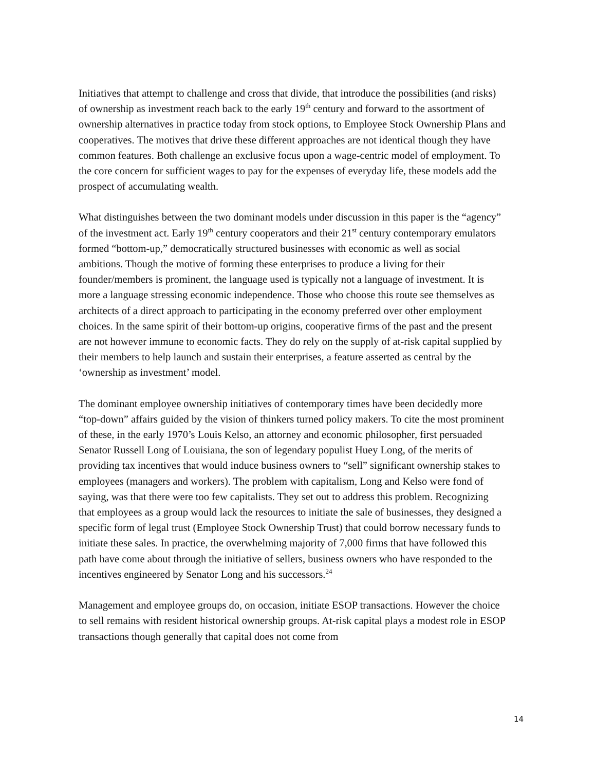Initiatives that attempt to challenge and cross that divide, that introduce the possibilities (and risks) of ownership as investment reach back to the early 19<sup>th</sup> century and forward to the assortment of ownership alternatives in practice today from stock options, to Employee Stock Ownership Plans and cooperatives. The motives that drive these different approaches are not identical though they have common features. Both challenge an exclusive focus upon a wage-centric model of employment. To the core concern for sufficient wages to pay for the expenses of everyday life, these models add the prospect of accumulating wealth.
What distinguishes between the two dominant models under discussion in this paper is the “agency” of the investment act. Early 19<sup>th</sup> century cooperators and their 21<sup>st</sup> century contemporary emulators formed “bottom-up,” democratically structured businesses with economic as well as social ambitions. Though the motive of forming these enterprises to produce a living for their founder/members is prominent, the language used is typically not a language of investment. It is more a language stressing economic independence. Those who choose this route see themselves as architects of a direct approach to participating in the economy preferred over other employment choices. In the same spirit of their bottom-up origins, cooperative firms of the past and the present are not however immune to economic facts. They do rely on the supply of at-risk capital supplied by their members to help launch and sustain their enterprises, a feature asserted as central by the ‘ownership as investment’ model.
The dominant employee ownership initiatives of contemporary times have been decidedly more “top-down” affairs guided by the vision of thinkers turned policy makers. To cite the most prominent of these, in the early 1970’s Louis Kelso, an attorney and economic philosopher, first persuaded Senator Russell Long of Louisiana, the son of legendary populist Huey Long, of the merits of providing tax incentives that would induce business owners to “sell” significant ownership stakes to employees (managers and workers). The problem with capitalism, Long and Kelso were fond of saying, was that there were too few capitalists. They set out to address this problem. Recognizing that employees as a group would lack the resources to initiate the sale of businesses, they designed a specific form of legal trust (Employee Stock Ownership Trust) that could borrow necessary funds to initiate these sales. In practice, the overwhelming majority of 7,000 firms that have followed this path have come about through the initiative of sellers, business owners who have responded to the incentives engineered by Senator Long and his successors.<sup>24</sup>
Management and employee groups do, on occasion, initiate ESOP transactions. However the choice to sell remains with resident historical ownership groups. At-risk capital plays a modest role in ESOP transactions though generally that capital does not come from
14